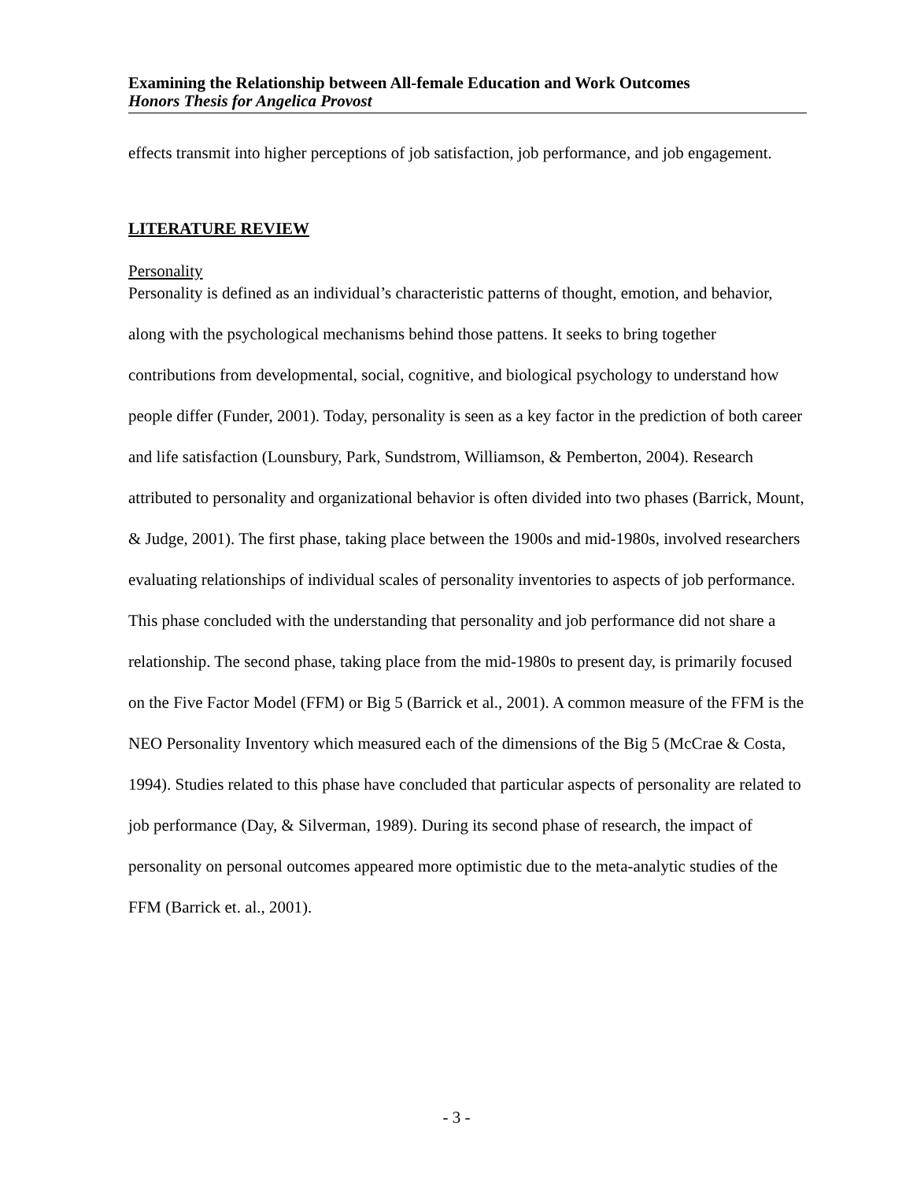Examining the Relationship between All-female Education and Work Outcomes
Honors Thesis for Angelica Provost
effects transmit into higher perceptions of job satisfaction, job performance, and job engagement.
LITERATURE REVIEW
Personality
Personality is defined as an individual’s characteristic patterns of thought, emotion, and behavior, along with the psychological mechanisms behind those pattens. It seeks to bring together contributions from developmental, social, cognitive, and biological psychology to understand how people differ (Funder, 2001). Today, personality is seen as a key factor in the prediction of both career and life satisfaction (Lounsbury, Park, Sundstrom, Williamson, & Pemberton, 2004). Research attributed to personality and organizational behavior is often divided into two phases (Barrick, Mount, & Judge, 2001). The first phase, taking place between the 1900s and mid-1980s, involved researchers evaluating relationships of individual scales of personality inventories to aspects of job performance. This phase concluded with the understanding that personality and job performance did not share a relationship. The second phase, taking place from the mid-1980s to present day, is primarily focused on the Five Factor Model (FFM) or Big 5 (Barrick et al., 2001). A common measure of the FFM is the NEO Personality Inventory which measured each of the dimensions of the Big 5 (McCrae & Costa, 1994). Studies related to this phase have concluded that particular aspects of personality are related to job performance (Day, & Silverman, 1989). During its second phase of research, the impact of personality on personal outcomes appeared more optimistic due to the meta-analytic studies of the FFM (Barrick et. al., 2001).
- 3 -